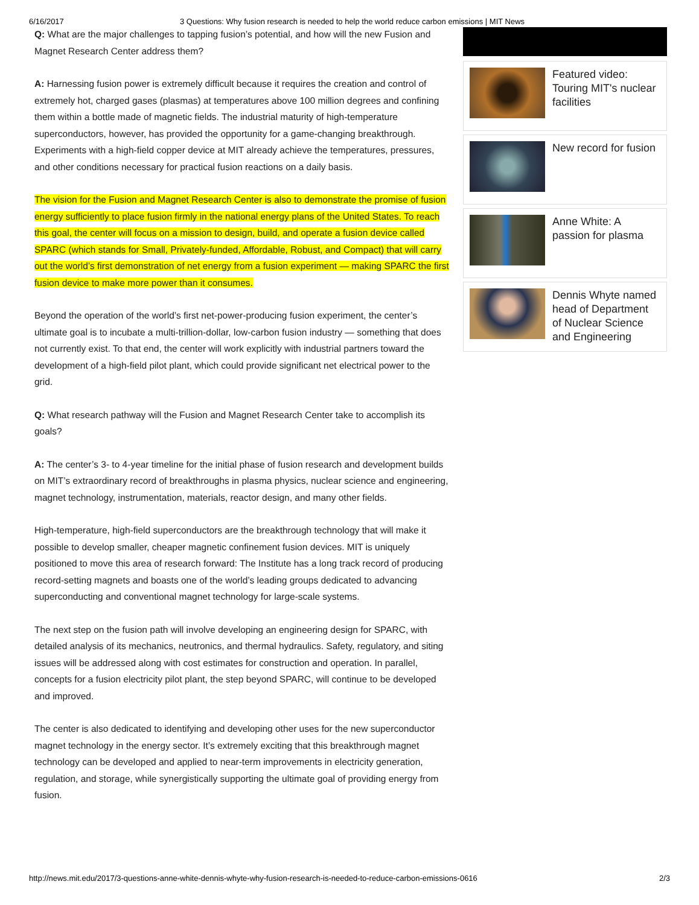6/16/2017 3 Questions: Why fusion research is needed to help the world reduce carbon emissions | MIT News
Q: What are the major challenges to tapping fusion’s potential, and how will the new Fusion and Magnet Research Center address them?
A: Harnessing fusion power is extremely difficult because it requires the creation and control of extremely hot, charged gases (plasmas) at temperatures above 100 million degrees and confining them within a bottle made of magnetic fields. The industrial maturity of high-temperature superconductors, however, has provided the opportunity for a game-changing breakthrough. Experiments with a high-field copper device at MIT already achieve the temperatures, pressures, and other conditions necessary for practical fusion reactions on a daily basis.
The vision for the Fusion and Magnet Research Center is also to demonstrate the promise of fusion energy sufficiently to place fusion firmly in the national energy plans of the United States. To reach this goal, the center will focus on a mission to design, build, and operate a fusion device called SPARC (which stands for Small, Privately-funded, Affordable, Robust, and Compact) that will carry out the world’s first demonstration of net energy from a fusion experiment — making SPARC the first fusion device to make more power than it consumes.
Beyond the operation of the world’s first net-power-producing fusion experiment, the center’s ultimate goal is to incubate a multi-trillion-dollar, low-carbon fusion industry — something that does not currently exist. To that end, the center will work explicitly with industrial partners toward the development of a high-field pilot plant, which could provide significant net electrical power to the grid.
Q: What research pathway will the Fusion and Magnet Research Center take to accomplish its goals?
A: The center’s 3- to 4-year timeline for the initial phase of fusion research and development builds on MIT’s extraordinary record of breakthroughs in plasma physics, nuclear science and engineering, magnet technology, instrumentation, materials, reactor design, and many other fields.
High-temperature, high-field superconductors are the breakthrough technology that will make it possible to develop smaller, cheaper magnetic confinement fusion devices. MIT is uniquely positioned to move this area of research forward: The Institute has a long track record of producing record-setting magnets and boasts one of the world’s leading groups dedicated to advancing superconducting and conventional magnet technology for large-scale systems.
The next step on the fusion path will involve developing an engineering design for SPARC, with detailed analysis of its mechanics, neutronics, and thermal hydraulics. Safety, regulatory, and siting issues will be addressed along with cost estimates for construction and operation. In parallel, concepts for a fusion electricity pilot plant, the step beyond SPARC, will continue to be developed and improved.
The center is also dedicated to identifying and developing other uses for the new superconductor magnet technology in the energy sector. It’s extremely exciting that this breakthrough magnet technology can be developed and applied to near-term improvements in electricity generation, regulation, and storage, while synergistically supporting the ultimate goal of providing energy from fusion.
Featured video: Touring MIT's nuclear facilities
New record for fusion
Anne White: A passion for plasma
Dennis Whyte named head of Department of Nuclear Science and Engineering
http://news.mit.edu/2017/3-questions-anne-white-dennis-whyte-why-fusion-research-is-needed-to-reduce-carbon-emissions-0616 2/3